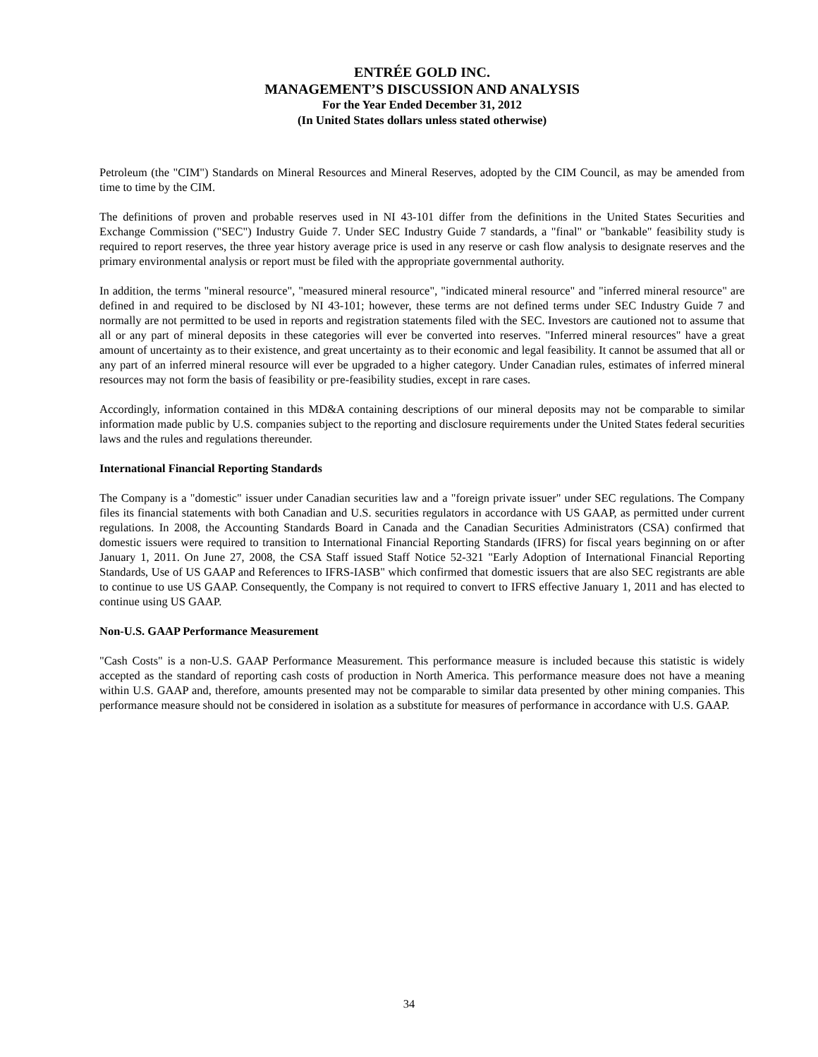ENTRÉE GOLD INC.
MANAGEMENT’S DISCUSSION AND ANALYSIS
For the Year Ended December 31, 2012
(In United States dollars unless stated otherwise)
Petroleum (the "CIM") Standards on Mineral Resources and Mineral Reserves, adopted by the CIM Council, as may be amended from time to time by the CIM.
The definitions of proven and probable reserves used in NI 43-101 differ from the definitions in the United States Securities and Exchange Commission ("SEC") Industry Guide 7. Under SEC Industry Guide 7 standards, a "final" or "bankable" feasibility study is required to report reserves, the three year history average price is used in any reserve or cash flow analysis to designate reserves and the primary environmental analysis or report must be filed with the appropriate governmental authority.
In addition, the terms "mineral resource", "measured mineral resource", "indicated mineral resource" and "inferred mineral resource" are defined in and required to be disclosed by NI 43-101; however, these terms are not defined terms under SEC Industry Guide 7 and normally are not permitted to be used in reports and registration statements filed with the SEC. Investors are cautioned not to assume that all or any part of mineral deposits in these categories will ever be converted into reserves. "Inferred mineral resources" have a great amount of uncertainty as to their existence, and great uncertainty as to their economic and legal feasibility. It cannot be assumed that all or any part of an inferred mineral resource will ever be upgraded to a higher category. Under Canadian rules, estimates of inferred mineral resources may not form the basis of feasibility or pre-feasibility studies, except in rare cases.
Accordingly, information contained in this MD&A containing descriptions of our mineral deposits may not be comparable to similar information made public by U.S. companies subject to the reporting and disclosure requirements under the United States federal securities laws and the rules and regulations thereunder.
International Financial Reporting Standards
The Company is a "domestic" issuer under Canadian securities law and a "foreign private issuer" under SEC regulations. The Company files its financial statements with both Canadian and U.S. securities regulators in accordance with US GAAP, as permitted under current regulations. In 2008, the Accounting Standards Board in Canada and the Canadian Securities Administrators (CSA) confirmed that domestic issuers were required to transition to International Financial Reporting Standards (IFRS) for fiscal years beginning on or after January 1, 2011. On June 27, 2008, the CSA Staff issued Staff Notice 52-321 "Early Adoption of International Financial Reporting Standards, Use of US GAAP and References to IFRS-IASB" which confirmed that domestic issuers that are also SEC registrants are able to continue to use US GAAP. Consequently, the Company is not required to convert to IFRS effective January 1, 2011 and has elected to continue using US GAAP.
Non-U.S. GAAP Performance Measurement
"Cash Costs" is a non-U.S. GAAP Performance Measurement. This performance measure is included because this statistic is widely accepted as the standard of reporting cash costs of production in North America. This performance measure does not have a meaning within U.S. GAAP and, therefore, amounts presented may not be comparable to similar data presented by other mining companies. This performance measure should not be considered in isolation as a substitute for measures of performance in accordance with U.S. GAAP.
34